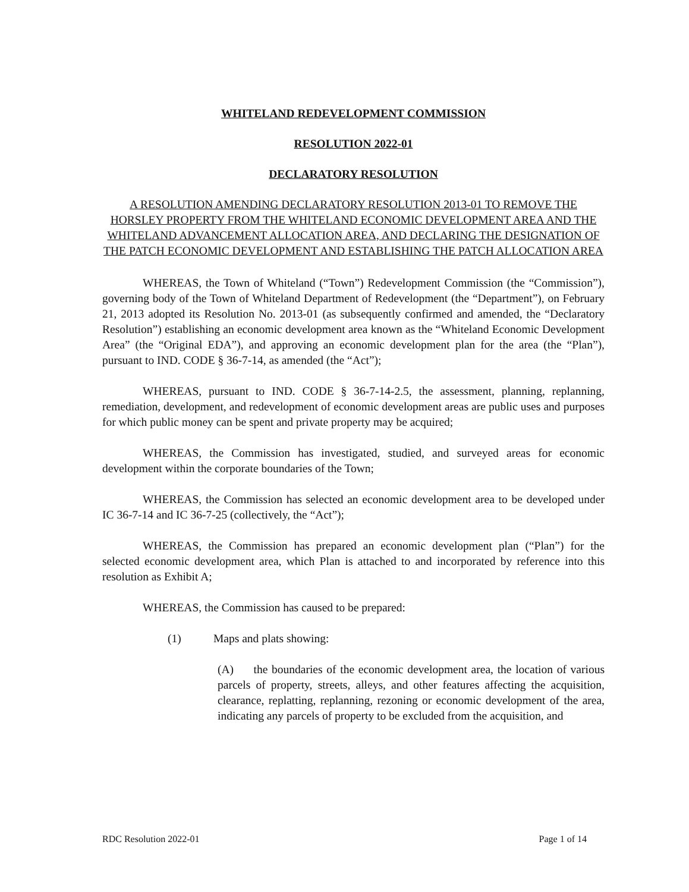WHITELAND REDEVELOPMENT COMMISSION
RESOLUTION 2022-01
DECLARATORY RESOLUTION
A RESOLUTION AMENDING DECLARATORY RESOLUTION 2013-01 TO REMOVE THE HORSLEY PROPERTY FROM THE WHITELAND ECONOMIC DEVELOPMENT AREA AND THE WHITELAND ADVANCEMENT ALLOCATION AREA, AND DECLARING THE DESIGNATION OF THE PATCH ECONOMIC DEVELOPMENT AND ESTABLISHING THE PATCH ALLOCATION AREA
WHEREAS, the Town of Whiteland (“Town”) Redevelopment Commission (the “Commission”), governing body of the Town of Whiteland Department of Redevelopment (the “Department”), on February 21, 2013 adopted its Resolution No. 2013-01 (as subsequently confirmed and amended, the “Declaratory Resolution”) establishing an economic development area known as the “Whiteland Economic Development Area” (the “Original EDA”), and approving an economic development plan for the area (the “Plan”), pursuant to IND. CODE § 36-7-14, as amended (the “Act”);
WHEREAS, pursuant to IND. CODE § 36-7-14-2.5, the assessment, planning, replanning, remediation, development, and redevelopment of economic development areas are public uses and purposes for which public money can be spent and private property may be acquired;
WHEREAS, the Commission has investigated, studied, and surveyed areas for economic development within the corporate boundaries of the Town;
WHEREAS, the Commission has selected an economic development area to be developed under IC 36-7-14 and IC 36-7-25 (collectively, the “Act”);
WHEREAS, the Commission has prepared an economic development plan (“Plan”) for the selected economic development area, which Plan is attached to and incorporated by reference into this resolution as Exhibit A;
WHEREAS, the Commission has caused to be prepared:
(1) Maps and plats showing:
(A) the boundaries of the economic development area, the location of various parcels of property, streets, alleys, and other features affecting the acquisition, clearance, replatting, replanning, rezoning or economic development of the area, indicating any parcels of property to be excluded from the acquisition, and
RDC Resolution 2022-01 Page 1 of 14